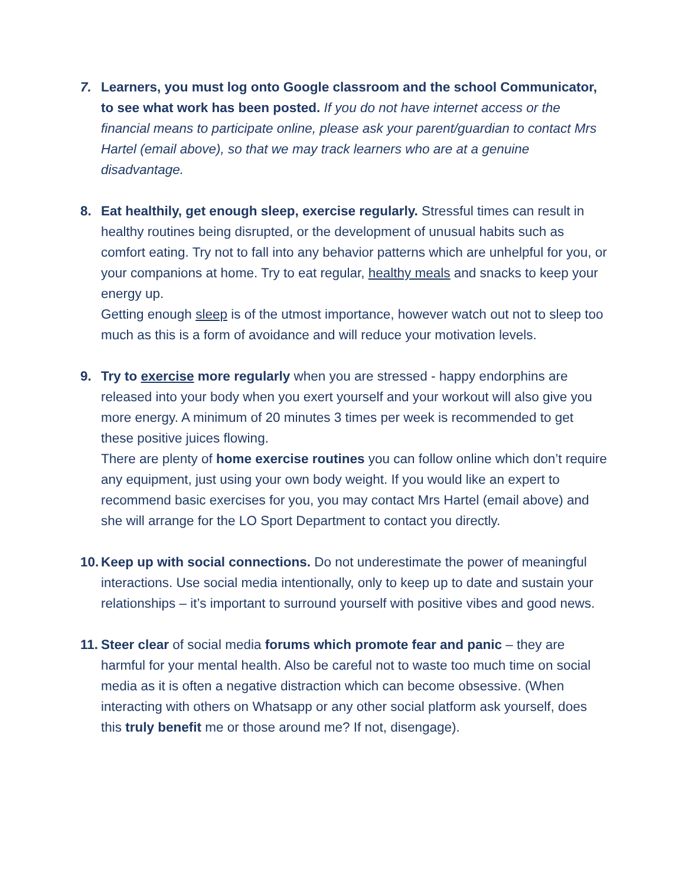7. Learners, you must log onto Google classroom and the school Communicator, to see what work has been posted. If you do not have internet access or the financial means to participate online, please ask your parent/guardian to contact Mrs Hartel (email above), so that we may track learners who are at a genuine disadvantage.
8. Eat healthily, get enough sleep, exercise regularly. Stressful times can result in healthy routines being disrupted, or the development of unusual habits such as comfort eating. Try not to fall into any behavior patterns which are unhelpful for you, or your companions at home. Try to eat regular, healthy meals and snacks to keep your energy up.
Getting enough sleep is of the utmost importance, however watch out not to sleep too much as this is a form of avoidance and will reduce your motivation levels.
9. Try to exercise more regularly when you are stressed - happy endorphins are released into your body when you exert yourself and your workout will also give you more energy. A minimum of 20 minutes 3 times per week is recommended to get these positive juices flowing.
There are plenty of home exercise routines you can follow online which don’t require any equipment, just using your own body weight. If you would like an expert to recommend basic exercises for you, you may contact Mrs Hartel (email above) and she will arrange for the LO Sport Department to contact you directly.
10.
Keep up with social connections. Do not underestimate the power of meaningful interactions. Use social media intentionally, only to keep up to date and sustain your relationships – it’s important to surround yourself with positive vibes and good news.
11.
Steer clear of social media forums which promote fear and panic – they are harmful for your mental health. Also be careful not to waste too much time on social media as it is often a negative distraction which can become obsessive. (When interacting with others on Whatsapp or any other social platform ask yourself, does this truly benefit me or those around me? If not, disengage).